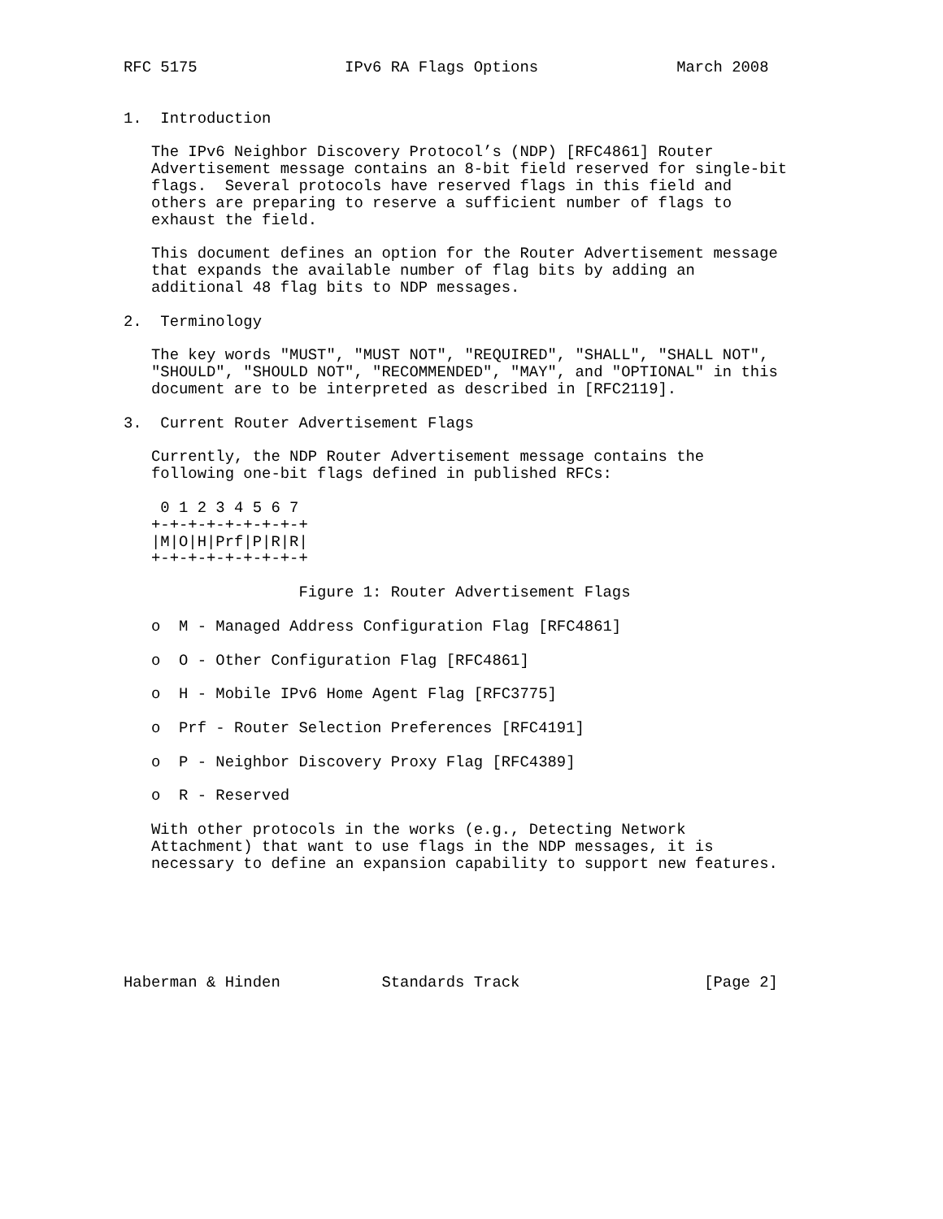RFC 5175                IPv6 RA Flags Options               March 2008


1.  Introduction

   The IPv6 Neighbor Discovery Protocol’s (NDP) [RFC4861] Router
   Advertisement message contains an 8-bit field reserved for single-bit
   flags.  Several protocols have reserved flags in this field and
   others are preparing to reserve a sufficient number of flags to
   exhaust the field.

   This document defines an option for the Router Advertisement message
   that expands the available number of flag bits by adding an
   additional 48 flag bits to NDP messages.

2.  Terminology

   The key words "MUST", "MUST NOT", "REQUIRED", "SHALL", "SHALL NOT",
   "SHOULD", "SHOULD NOT", "RECOMMENDED", "MAY", and "OPTIONAL" in this
   document are to be interpreted as described in [RFC2119].

3.  Current Router Advertisement Flags

   Currently, the NDP Router Advertisement message contains the
   following one-bit flags defined in published RFCs:

    0 1 2 3 4 5 6 7
   +-+-+-+-+-+-+-+-+
   |M|O|H|Prf|P|R|R|
   +-+-+-+-+-+-+-+-+

                   Figure 1: Router Advertisement Flags

   o  M - Managed Address Configuration Flag [RFC4861]

   o  O - Other Configuration Flag [RFC4861]

   o  H - Mobile IPv6 Home Agent Flag [RFC3775]

   o  Prf - Router Selection Preferences [RFC4191]

   o  P - Neighbor Discovery Proxy Flag [RFC4389]

   o  R - Reserved

   With other protocols in the works (e.g., Detecting Network
   Attachment) that want to use flags in the NDP messages, it is
   necessary to define an expansion capability to support new features.






Haberman & Hinden           Standards Track                    [Page 2]